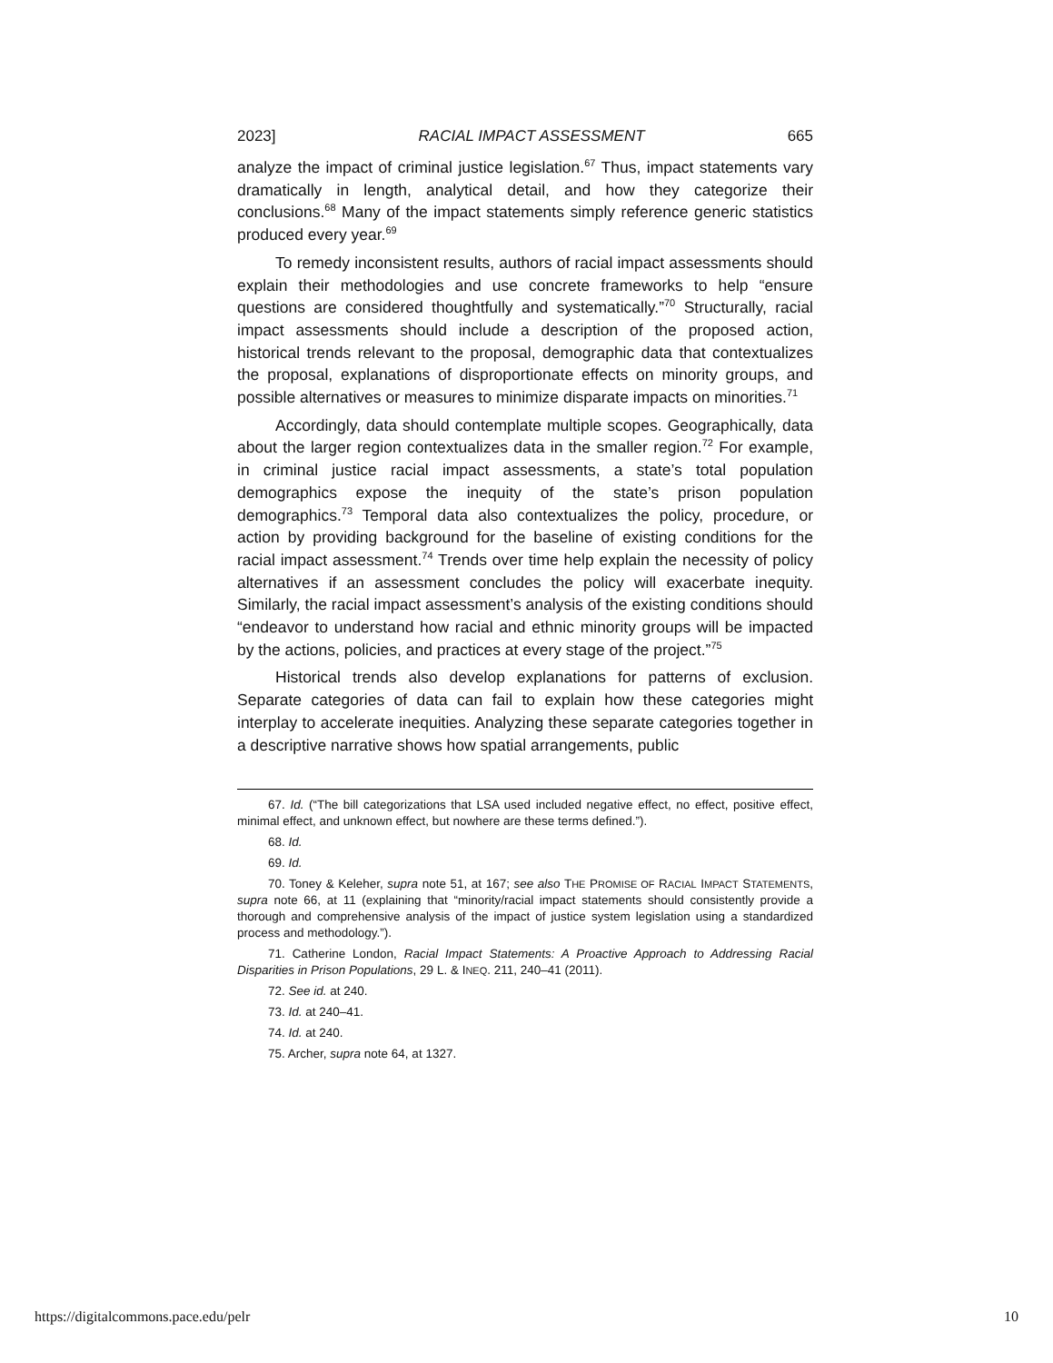2023] RACIAL IMPACT ASSESSMENT 665
analyze the impact of criminal justice legislation.<sup>67</sup> Thus, impact statements vary dramatically in length, analytical detail, and how they categorize their conclusions.<sup>68</sup> Many of the impact statements simply reference generic statistics produced every year.<sup>69</sup>
To remedy inconsistent results, authors of racial impact assessments should explain their methodologies and use concrete frameworks to help “ensure questions are considered thoughtfully and systematically.”<sup>70</sup> Structurally, racial impact assessments should include a description of the proposed action, historical trends relevant to the proposal, demographic data that contextualizes the proposal, explanations of disproportionate effects on minority groups, and possible alternatives or measures to minimize disparate impacts on minorities.<sup>71</sup>
Accordingly, data should contemplate multiple scopes. Geographically, data about the larger region contextualizes data in the smaller region.<sup>72</sup> For example, in criminal justice racial impact assessments, a state’s total population demographics expose the inequity of the state’s prison population demographics.<sup>73</sup> Temporal data also contextualizes the policy, procedure, or action by providing background for the baseline of existing conditions for the racial impact assessment.<sup>74</sup> Trends over time help explain the necessity of policy alternatives if an assessment concludes the policy will exacerbate inequity. Similarly, the racial impact assessment’s analysis of the existing conditions should “endeavor to understand how racial and ethnic minority groups will be impacted by the actions, policies, and practices at every stage of the project.”<sup>75</sup>
Historical trends also develop explanations for patterns of exclusion. Separate categories of data can fail to explain how these categories might interplay to accelerate inequities. Analyzing these separate categories together in a descriptive narrative shows how spatial arrangements, public
67. Id. (“The bill categorizations that LSA used included negative effect, no effect, positive effect, minimal effect, and unknown effect, but nowhere are these terms defined.”).
68. Id.
69. Id.
70. Toney & Keleher, supra note 51, at 167; see also THE PROMISE OF RACIAL IMPACT STATEMENTS, supra note 66, at 11 (explaining that “minority/racial impact statements should consistently provide a thorough and comprehensive analysis of the impact of justice system legislation using a standardized process and methodology.”).
71. Catherine London, Racial Impact Statements: A Proactive Approach to Addressing Racial Disparities in Prison Populations, 29 L. & INEQ. 211, 240–41 (2011).
72. See id. at 240.
73. Id. at 240–41.
74. Id. at 240.
75. Archer, supra note 64, at 1327.
https://digitalcommons.pace.edu/pelr 10